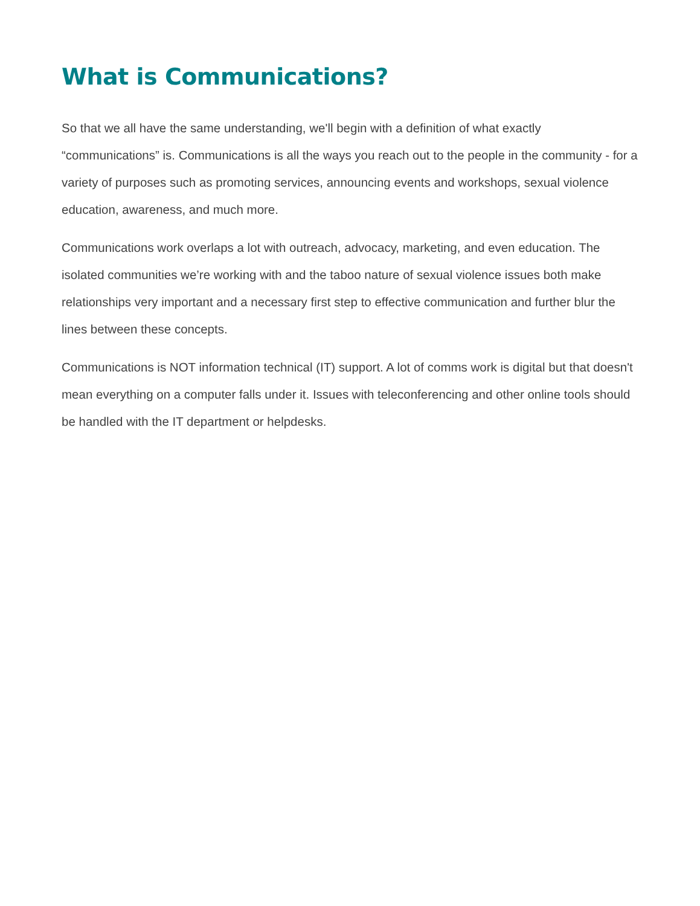What is Communications?
So that we all have the same understanding, we'll begin with a definition of what exactly “communications” is. Communications is all the ways you reach out to the people in the community - for a variety of purposes such as promoting services, announcing events and workshops, sexual violence education, awareness, and much more.
Communications work overlaps a lot with outreach, advocacy, marketing, and even education. The isolated communities we’re working with and the taboo nature of sexual violence issues both make relationships very important and a necessary first step to effective communication and further blur the lines between these concepts.
Communications is NOT information technical (IT) support. A lot of comms work is digital but that doesn't mean everything on a computer falls under it. Issues with teleconferencing and other online tools should be handled with the IT department or helpdesks.